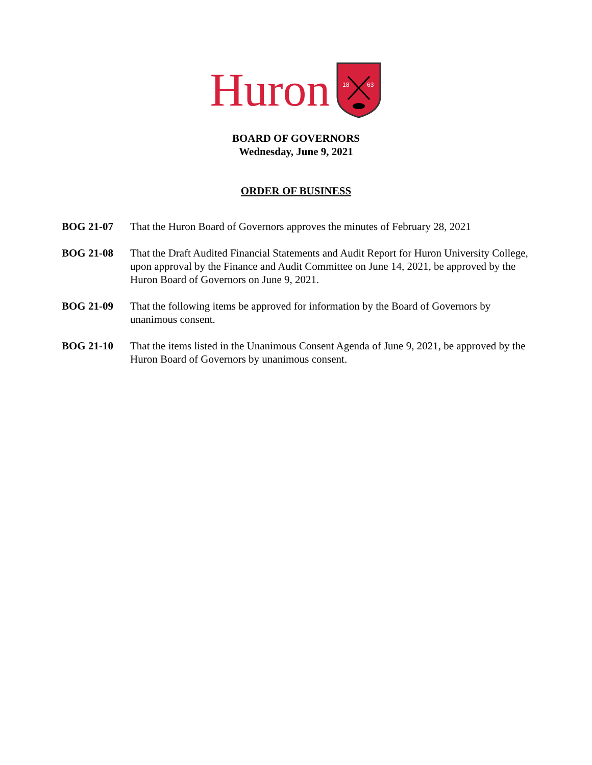Huron
18
63
BOARD OF GOVERNORS
Wednesday, June 9, 2021
ORDER OF BUSINESS
BOG 21-07 That the Huron Board of Governors approves the minutes of February 28, 2021
BOG 21-08 That the Draft Audited Financial Statements and Audit Report for Huron University College, upon approval by the Finance and Audit Committee on June 14, 2021, be approved by the Huron Board of Governors on June 9, 2021.
BOG 21-09 That the following items be approved for information by the Board of Governors by unanimous consent.
BOG 21-10 That the items listed in the Unanimous Consent Agenda of June 9, 2021, be approved by the Huron Board of Governors by unanimous consent.